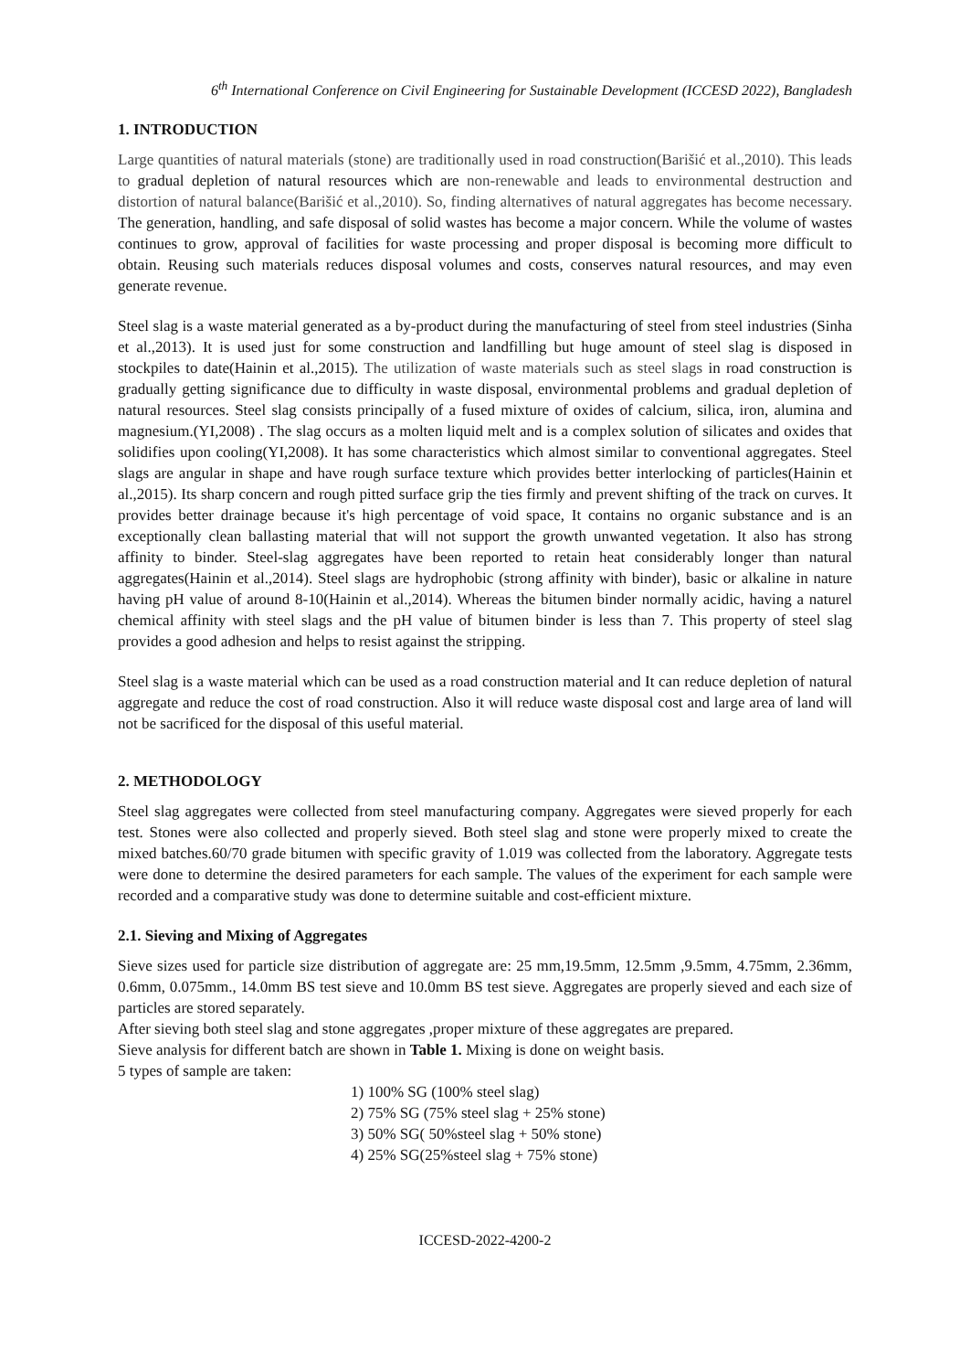6<sup>th</sup> International Conference on Civil Engineering for Sustainable Development (ICCESD 2022), Bangladesh
1. INTRODUCTION
Large quantities of natural materials (stone) are traditionally used in road construction(Barišić et al.,2010). This leads to gradual depletion of natural resources which are non-renewable and leads to environmental destruction and distortion of natural balance(Barišić et al.,2010). So, finding alternatives of natural aggregates has become necessary. The generation, handling, and safe disposal of solid wastes has become a major concern. While the volume of wastes continues to grow, approval of facilities for waste processing and proper disposal is becoming more difficult to obtain. Reusing such materials reduces disposal volumes and costs, conserves natural resources, and may even generate revenue.
Steel slag is a waste material generated as a by-product during the manufacturing of steel from steel industries (Sinha et al.,2013). It is used just for some construction and landfilling but huge amount of steel slag is disposed in stockpiles to date(Hainin et al.,2015). The utilization of waste materials such as steel slags in road construction is gradually getting significance due to difficulty in waste disposal, environmental problems and gradual depletion of natural resources. Steel slag consists principally of a fused mixture of oxides of calcium, silica, iron, alumina and magnesium.(YI,2008) . The slag occurs as a molten liquid melt and is a complex solution of silicates and oxides that solidifies upon cooling(YI,2008). It has some characteristics which almost similar to conventional aggregates. Steel slags are angular in shape and have rough surface texture which provides better interlocking of particles(Hainin et al.,2015). Its sharp concern and rough pitted surface grip the ties firmly and prevent shifting of the track on curves. It provides better drainage because it's high percentage of void space, It contains no organic substance and is an exceptionally clean ballasting material that will not support the growth unwanted vegetation. It also has strong affinity to binder. Steel-slag aggregates have been reported to retain heat considerably longer than natural aggregates(Hainin et al.,2014). Steel slags are hydrophobic (strong affinity with binder), basic or alkaline in nature having pH value of around 8-10(Hainin et al.,2014). Whereas the bitumen binder normally acidic, having a naturel chemical affinity with steel slags and the pH value of bitumen binder is less than 7. This property of steel slag provides a good adhesion and helps to resist against the stripping.
Steel slag is a waste material which can be used as a road construction material and It can reduce depletion of natural aggregate and reduce the cost of road construction. Also it will reduce waste disposal cost and large area of land will not be sacrificed for the disposal of this useful material.
2. METHODOLOGY
Steel slag aggregates were collected from steel manufacturing company. Aggregates were sieved properly for each test. Stones were also collected and properly sieved. Both steel slag and stone were properly mixed to create the mixed batches.60/70 grade bitumen with specific gravity of 1.019 was collected from the laboratory. Aggregate tests were done to determine the desired parameters for each sample. The values of the experiment for each sample were recorded and a comparative study was done to determine suitable and cost-efficient mixture.
2.1. Sieving and Mixing of Aggregates
Sieve sizes used for particle size distribution of aggregate are: 25 mm,19.5mm, 12.5mm ,9.5mm, 4.75mm, 2.36mm, 0.6mm, 0.075mm., 14.0mm BS test sieve and 10.0mm BS test sieve. Aggregates are properly sieved and each size of particles are stored separately.
After sieving both steel slag and stone aggregates ,proper mixture of these aggregates are prepared.
Sieve analysis for different batch are shown in Table 1. Mixing is done on weight basis.
5 types of sample are taken:
1) 100% SG (100% steel slag)
2) 75% SG (75% steel slag + 25% stone)
3) 50% SG( 50%steel slag + 50% stone)
4) 25% SG(25%steel slag + 75% stone)
ICCESD-2022-4200-2